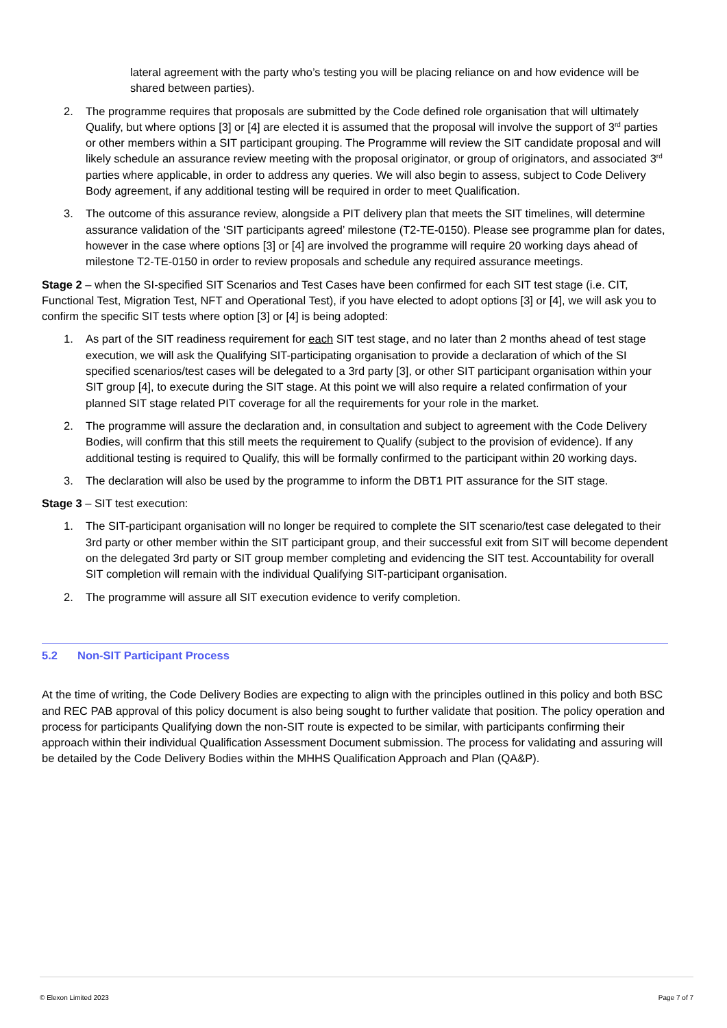lateral agreement with the party who’s testing you will be placing reliance on and how evidence will be shared between parties).
2. The programme requires that proposals are submitted by the Code defined role organisation that will ultimately Qualify, but where options [3] or [4] are elected it is assumed that the proposal will involve the support of 3<sup>rd</sup> parties or other members within a SIT participant grouping. The Programme will review the SIT candidate proposal and will likely schedule an assurance review meeting with the proposal originator, or group of originators, and associated 3<sup>rd</sup> parties where applicable, in order to address any queries. We will also begin to assess, subject to Code Delivery Body agreement, if any additional testing will be required in order to meet Qualification.
3. The outcome of this assurance review, alongside a PIT delivery plan that meets the SIT timelines, will determine assurance validation of the ‘SIT participants agreed’ milestone (T2-TE-0150). Please see programme plan for dates, however in the case where options [3] or [4] are involved the programme will require 20 working days ahead of milestone T2-TE-0150 in order to review proposals and schedule any required assurance meetings.
Stage 2 – when the SI-specified SIT Scenarios and Test Cases have been confirmed for each SIT test stage (i.e. CIT, Functional Test, Migration Test, NFT and Operational Test), if you have elected to adopt options [3] or [4], we will ask you to confirm the specific SIT tests where option [3] or [4] is being adopted:
1. As part of the SIT readiness requirement for each SIT test stage, and no later than 2 months ahead of test stage execution, we will ask the Qualifying SIT-participating organisation to provide a declaration of which of the SI specified scenarios/test cases will be delegated to a 3rd party [3], or other SIT participant organisation within your SIT group [4], to execute during the SIT stage. At this point we will also require a related confirmation of your planned SIT stage related PIT coverage for all the requirements for your role in the market.
2. The programme will assure the declaration and, in consultation and subject to agreement with the Code Delivery Bodies, will confirm that this still meets the requirement to Qualify (subject to the provision of evidence). If any additional testing is required to Qualify, this will be formally confirmed to the participant within 20 working days.
3. The declaration will also be used by the programme to inform the DBT1 PIT assurance for the SIT stage.
Stage 3 – SIT test execution:
1. The SIT-participant organisation will no longer be required to complete the SIT scenario/test case delegated to their 3rd party or other member within the SIT participant group, and their successful exit from SIT will become dependent on the delegated 3rd party or SIT group member completing and evidencing the SIT test. Accountability for overall SIT completion will remain with the individual Qualifying SIT-participant organisation.
2. The programme will assure all SIT execution evidence to verify completion.
5.2 Non-SIT Participant Process
At the time of writing, the Code Delivery Bodies are expecting to align with the principles outlined in this policy and both BSC and REC PAB approval of this policy document is also being sought to further validate that position. The policy operation and process for participants Qualifying down the non-SIT route is expected to be similar, with participants confirming their approach within their individual Qualification Assessment Document submission. The process for validating and assuring will be detailed by the Code Delivery Bodies within the MHHS Qualification Approach and Plan (QA&P).
© Elexon Limited 2023 Page 7 of 7